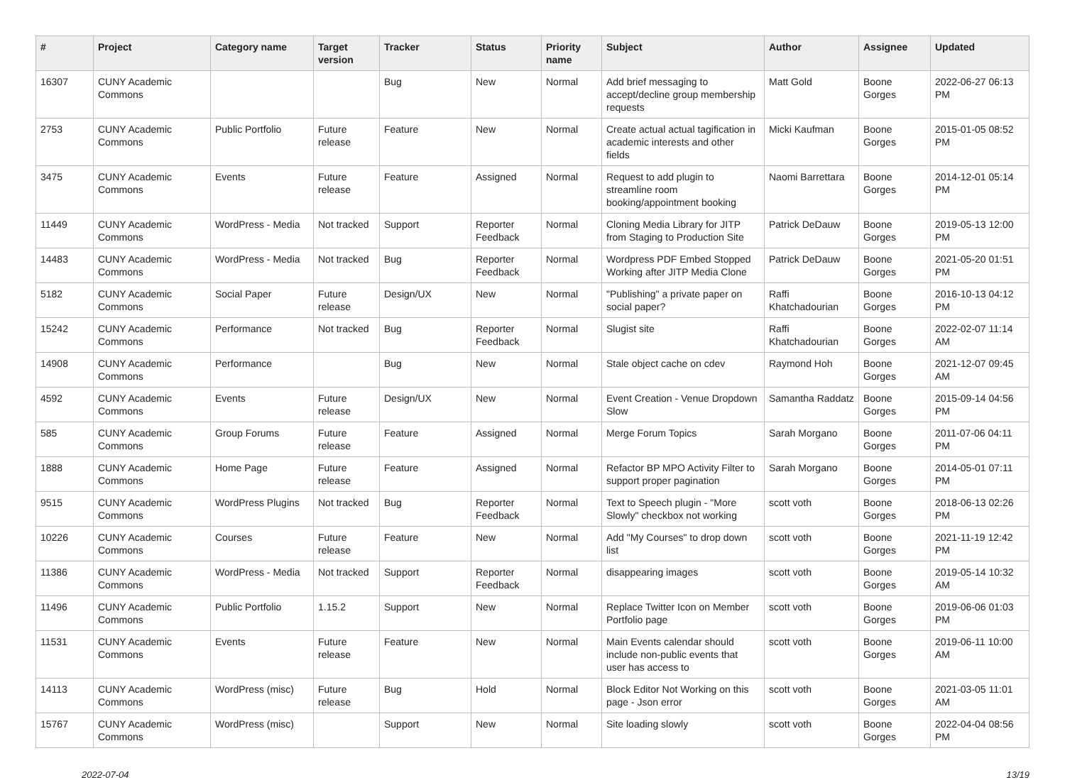| # | Project | Category name | Target version | Tracker | Status | Priority name | Subject | Author | Assignee | Updated |
| --- | --- | --- | --- | --- | --- | --- | --- | --- | --- | --- |
| 16307 | CUNY Academic Commons | | | Bug | New | Normal | Add brief messaging to accept/decline group membership requests | Matt Gold | Boone Gorges | 2022-06-27 06:13 PM |
| 2753 | CUNY Academic Commons | Public Portfolio | Future release | Feature | New | Normal | Create actual actual tagification in academic interests and other fields | Micki Kaufman | Boone Gorges | 2015-01-05 08:52 PM |
| 3475 | CUNY Academic Commons | Events | Future release | Feature | Assigned | Normal | Request to add plugin to streamline room booking/appointment booking | Naomi Barrettara | Boone Gorges | 2014-12-01 05:14 PM |
| 11449 | CUNY Academic Commons | WordPress - Media | Not tracked | Support | Reporter Feedback | Normal | Cloning Media Library for JITP from Staging to Production Site | Patrick DeDauw | Boone Gorges | 2019-05-13 12:00 PM |
| 14483 | CUNY Academic Commons | WordPress - Media | Not tracked | Bug | Reporter Feedback | Normal | Wordpress PDF Embed Stopped Working after JITP Media Clone | Patrick DeDauw | Boone Gorges | 2021-05-20 01:51 PM |
| 5182 | CUNY Academic Commons | Social Paper | Future release | Design/UX | New | Normal | "Publishing" a private paper on social paper? | Raffi Khatchadourian | Boone Gorges | 2016-10-13 04:12 PM |
| 15242 | CUNY Academic Commons | Performance | Not tracked | Bug | Reporter Feedback | Normal | Slugist site | Raffi Khatchadourian | Boone Gorges | 2022-02-07 11:14 AM |
| 14908 | CUNY Academic Commons | Performance | | Bug | New | Normal | Stale object cache on cdev | Raymond Hoh | Boone Gorges | 2021-12-07 09:45 AM |
| 4592 | CUNY Academic Commons | Events | Future release | Design/UX | New | Normal | Event Creation - Venue Dropdown Slow | Samantha Raddatz | Boone Gorges | 2015-09-14 04:56 PM |
| 585 | CUNY Academic Commons | Group Forums | Future release | Feature | Assigned | Normal | Merge Forum Topics | Sarah Morgano | Boone Gorges | 2011-07-06 04:11 PM |
| 1888 | CUNY Academic Commons | Home Page | Future release | Feature | Assigned | Normal | Refactor BP MPO Activity Filter to support proper pagination | Sarah Morgano | Boone Gorges | 2014-05-01 07:11 PM |
| 9515 | CUNY Academic Commons | WordPress Plugins | Not tracked | Bug | Reporter Feedback | Normal | Text to Speech plugin - "More Slowly" checkbox not working | scott voth | Boone Gorges | 2018-06-13 02:26 PM |
| 10226 | CUNY Academic Commons | Courses | Future release | Feature | New | Normal | Add "My Courses" to drop down list | scott voth | Boone Gorges | 2021-11-19 12:42 PM |
| 11386 | CUNY Academic Commons | WordPress - Media | Not tracked | Support | Reporter Feedback | Normal | disappearing images | scott voth | Boone Gorges | 2019-05-14 10:32 AM |
| 11496 | CUNY Academic Commons | Public Portfolio | 1.15.2 | Support | New | Normal | Replace Twitter Icon on Member Portfolio page | scott voth | Boone Gorges | 2019-06-06 01:03 PM |
| 11531 | CUNY Academic Commons | Events | Future release | Feature | New | Normal | Main Events calendar should include non-public events that user has access to | scott voth | Boone Gorges | 2019-06-11 10:00 AM |
| 14113 | CUNY Academic Commons | WordPress (misc) | Future release | Bug | Hold | Normal | Block Editor Not Working on this page - Json error | scott voth | Boone Gorges | 2021-03-05 11:01 AM |
| 15767 | CUNY Academic Commons | WordPress (misc) | | Support | New | Normal | Site loading slowly | scott voth | Boone Gorges | 2022-04-04 08:56 PM |
2022-07-04 13/19